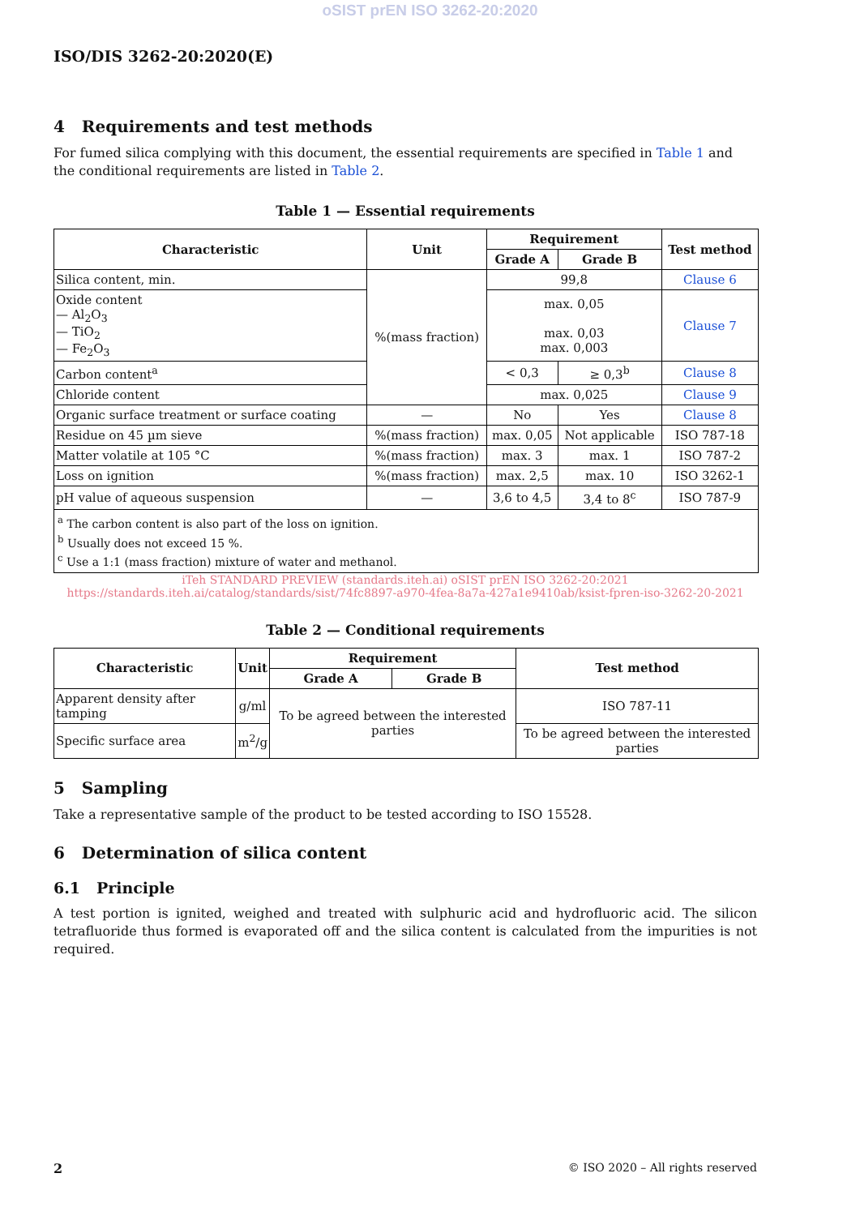oSIST prEN ISO 3262-20:2020
ISO/DIS 3262-20:2020(E)
4 Requirements and test methods
For fumed silica complying with this document, the essential requirements are specified in Table 1 and the conditional requirements are listed in Table 2.
Table 1 — Essential requirements
| Characteristic | Unit | Requirement | | Test method |
| --- | --- | --- | --- | --- |
| | | Grade A | Grade B | |
| Silica content, min. | %(mass fraction) | 99,8 | | Clause 6 |
| Oxide content — Al<sub>2</sub>O<sub>3</sub> — TiO<sub>2</sub> — Fe<sub>2</sub>O<sub>3</sub> | | max. 0,05 max. 0,03 max. 0,003 | | Clause 7 |
| Carbon content<sup>a</sup> | | < 0,3 | ≥ 0,3<sup>b</sup> | Clause 8 |
| Chloride content | | max. 0,025 | | Clause 9 |
| Organic surface treatment or surface coating | — | No | Yes | Clause 8 |
| Residue on 45 µm sieve | %(mass fraction) | max. 0,05 | Not applicable | ISO 787-18 |
| Matter volatile at 105 °C | %(mass fraction) | max. 3 | max. 1 | ISO 787-2 |
| Loss on ignition | %(mass fraction) | max. 2,5 | max. 10 | ISO 3262-1 |
| pH value of aqueous suspension | — | 3,6 to 4,5 | 3,4 to 8<sup>c</sup> | ISO 787-9 |
| / <sup>a</sup> The carbon content is also part of the loss on ignition. / / <sup>b</sup> Usually does not exceed 15 %. / / <sup>c</sup> Use a 1:1 (mass fraction) mixture of water and methanol. / | | | | |
iTeh STANDARD PREVIEW (standards.iteh.ai) oSIST prEN ISO 3262-20:2021 https://standards.iteh.ai/catalog/standards/sist/74fc8897-a970-4fea-8a7a-427a1e9410ab/ksist-fpren-iso-3262-20-2021
Table 2 — Conditional requirements
| Characteristic | Unit | Requirement | | Test method |
| --- | --- | --- | --- | --- |
| | | Grade A | Grade B | |
| Apparent density after tamping | g/ml | To be agreed between the interested parties | | ISO 787-11 |
| Specific surface area | m<sup>2</sup>/g | | | To be agreed between the interested parties |
5 Sampling
Take a representative sample of the product to be tested according to ISO 15528.
6 Determination of silica content
6.1 Principle
A test portion is ignited, weighed and treated with sulphuric acid and hydrofluoric acid. The silicon tetrafluoride thus formed is evaporated off and the silica content is calculated from the impurities is not required.
2 © ISO 2020 – All rights reserved